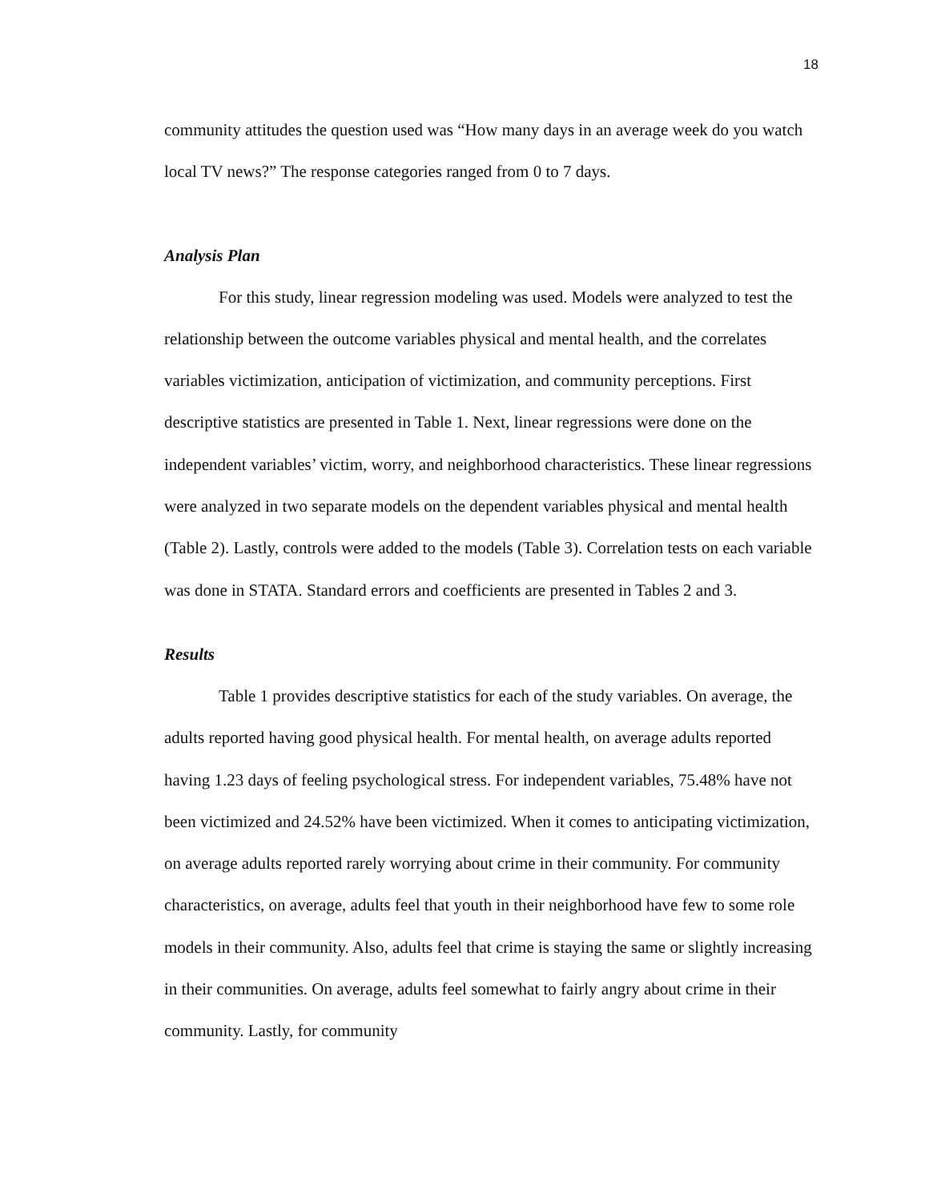18
community attitudes the question used was “How many days in an average week do you watch local TV news?” The response categories ranged from 0 to 7 days.
Analysis Plan
For this study, linear regression modeling was used. Models were analyzed to test the relationship between the outcome variables physical and mental health, and the correlates variables victimization, anticipation of victimization, and community perceptions. First descriptive statistics are presented in Table 1. Next, linear regressions were done on the independent variables’ victim, worry, and neighborhood characteristics. These linear regressions were analyzed in two separate models on the dependent variables physical and mental health (Table 2). Lastly, controls were added to the models (Table 3). Correlation tests on each variable was done in STATA. Standard errors and coefficients are presented in Tables 2 and 3.
Results
Table 1 provides descriptive statistics for each of the study variables. On average, the adults reported having good physical health. For mental health, on average adults reported having 1.23 days of feeling psychological stress. For independent variables, 75.48% have not been victimized and 24.52% have been victimized. When it comes to anticipating victimization, on average adults reported rarely worrying about crime in their community. For community characteristics, on average, adults feel that youth in their neighborhood have few to some role models in their community. Also, adults feel that crime is staying the same or slightly increasing in their communities. On average, adults feel somewhat to fairly angry about crime in their community. Lastly, for community